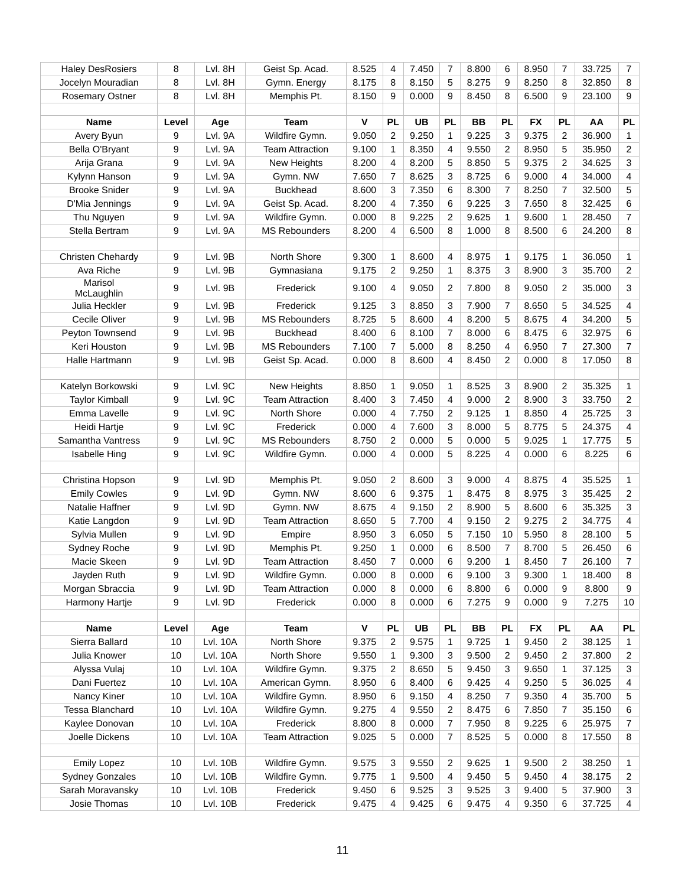| Haley DesRosiers | 8 | Lvl. 8H | Geist Sp. Acad. | 8.525 | 4 | 7.450 | 7 | 8.800 | 6 | 8.950 | 7 | 33.725 | 7 |
| Jocelyn Mouradian | 8 | Lvl. 8H | Gymn. Energy | 8.175 | 8 | 8.150 | 5 | 8.275 | 9 | 8.250 | 8 | 32.850 | 8 |
| Rosemary Ostner | 8 | Lvl. 8H | Memphis Pt. | 8.150 | 9 | 0.000 | 9 | 8.450 | 8 | 6.500 | 9 | 23.100 | 9 |
| Name | Level | Age | Team | V | PL | UB | PL | BB | PL | FX | PL | AA | PL |
| Avery Byun | 9 | Lvl. 9A | Wildfire Gymn. | 9.050 | 2 | 9.250 | 1 | 9.225 | 3 | 9.375 | 2 | 36.900 | 1 |
| Bella O'Bryant | 9 | Lvl. 9A | Team Attraction | 9.100 | 1 | 8.350 | 4 | 9.550 | 2 | 8.950 | 5 | 35.950 | 2 |
| Arija Grana | 9 | Lvl. 9A | New Heights | 8.200 | 4 | 8.200 | 5 | 8.850 | 5 | 9.375 | 2 | 34.625 | 3 |
| Kylynn Hanson | 9 | Lvl. 9A | Gymn. NW | 7.650 | 7 | 8.625 | 3 | 8.725 | 6 | 9.000 | 4 | 34.000 | 4 |
| Brooke Snider | 9 | Lvl. 9A | Buckhead | 8.600 | 3 | 7.350 | 6 | 8.300 | 7 | 8.250 | 7 | 32.500 | 5 |
| D'Mia Jennings | 9 | Lvl. 9A | Geist Sp. Acad. | 8.200 | 4 | 7.350 | 6 | 9.225 | 3 | 7.650 | 8 | 32.425 | 6 |
| Thu Nguyen | 9 | Lvl. 9A | Wildfire Gymn. | 0.000 | 8 | 9.225 | 2 | 9.625 | 1 | 9.600 | 1 | 28.450 | 7 |
| Stella Bertram | 9 | Lvl. 9A | MS Rebounders | 8.200 | 4 | 6.500 | 8 | 1.000 | 8 | 8.500 | 6 | 24.200 | 8 |
| Christen Chehardy | 9 | Lvl. 9B | North Shore | 9.300 | 1 | 8.600 | 4 | 8.975 | 1 | 9.175 | 1 | 36.050 | 1 |
| Ava Riche | 9 | Lvl. 9B | Gymnasiana | 9.175 | 2 | 9.250 | 1 | 8.375 | 3 | 8.900 | 3 | 35.700 | 2 |
| Marisol McLaughlin | 9 | Lvl. 9B | Frederick | 9.100 | 4 | 9.050 | 2 | 7.800 | 8 | 9.050 | 2 | 35.000 | 3 |
| Julia Heckler | 9 | Lvl. 9B | Frederick | 9.125 | 3 | 8.850 | 3 | 7.900 | 7 | 8.650 | 5 | 34.525 | 4 |
| Cecile Oliver | 9 | Lvl. 9B | MS Rebounders | 8.725 | 5 | 8.600 | 4 | 8.200 | 5 | 8.675 | 4 | 34.200 | 5 |
| Peyton Townsend | 9 | Lvl. 9B | Buckhead | 8.400 | 6 | 8.100 | 7 | 8.000 | 6 | 8.475 | 6 | 32.975 | 6 |
| Keri Houston | 9 | Lvl. 9B | MS Rebounders | 7.100 | 7 | 5.000 | 8 | 8.250 | 4 | 6.950 | 7 | 27.300 | 7 |
| Halle Hartmann | 9 | Lvl. 9B | Geist Sp. Acad. | 0.000 | 8 | 8.600 | 4 | 8.450 | 2 | 0.000 | 8 | 17.050 | 8 |
| Katelyn Borkowski | 9 | Lvl. 9C | New Heights | 8.850 | 1 | 9.050 | 1 | 8.525 | 3 | 8.900 | 2 | 35.325 | 1 |
| Taylor Kimball | 9 | Lvl. 9C | Team Attraction | 8.400 | 3 | 7.450 | 4 | 9.000 | 2 | 8.900 | 3 | 33.750 | 2 |
| Emma Lavelle | 9 | Lvl. 9C | North Shore | 0.000 | 4 | 7.750 | 2 | 9.125 | 1 | 8.850 | 4 | 25.725 | 3 |
| Heidi Hartje | 9 | Lvl. 9C | Frederick | 0.000 | 4 | 7.600 | 3 | 8.000 | 5 | 8.775 | 5 | 24.375 | 4 |
| Samantha Vantress | 9 | Lvl. 9C | MS Rebounders | 8.750 | 2 | 0.000 | 5 | 0.000 | 5 | 9.025 | 1 | 17.775 | 5 |
| Isabelle Hing | 9 | Lvl. 9C | Wildfire Gymn. | 0.000 | 4 | 0.000 | 5 | 8.225 | 4 | 0.000 | 6 | 8.225 | 6 |
| Christina Hopson | 9 | Lvl. 9D | Memphis Pt. | 9.050 | 2 | 8.600 | 3 | 9.000 | 4 | 8.875 | 4 | 35.525 | 1 |
| Emily Cowles | 9 | Lvl. 9D | Gymn. NW | 8.600 | 6 | 9.375 | 1 | 8.475 | 8 | 8.975 | 3 | 35.425 | 2 |
| Natalie Haffner | 9 | Lvl. 9D | Gymn. NW | 8.675 | 4 | 9.150 | 2 | 8.900 | 5 | 8.600 | 6 | 35.325 | 3 |
| Katie Langdon | 9 | Lvl. 9D | Team Attraction | 8.650 | 5 | 7.700 | 4 | 9.150 | 2 | 9.275 | 2 | 34.775 | 4 |
| Sylvia Mullen | 9 | Lvl. 9D | Empire | 8.950 | 3 | 6.050 | 5 | 7.150 | 10 | 5.950 | 8 | 28.100 | 5 |
| Sydney Roche | 9 | Lvl. 9D | Memphis Pt. | 9.250 | 1 | 0.000 | 6 | 8.500 | 7 | 8.700 | 5 | 26.450 | 6 |
| Macie Skeen | 9 | Lvl. 9D | Team Attraction | 8.450 | 7 | 0.000 | 6 | 9.200 | 1 | 8.450 | 7 | 26.100 | 7 |
| Jayden Ruth | 9 | Lvl. 9D | Wildfire Gymn. | 0.000 | 8 | 0.000 | 6 | 9.100 | 3 | 9.300 | 1 | 18.400 | 8 |
| Morgan Sbraccia | 9 | Lvl. 9D | Team Attraction | 0.000 | 8 | 0.000 | 6 | 8.800 | 6 | 0.000 | 9 | 8.800 | 9 |
| Harmony Hartje | 9 | Lvl. 9D | Frederick | 0.000 | 8 | 0.000 | 6 | 7.275 | 9 | 0.000 | 9 | 7.275 | 10 |
| Name | Level | Age | Team | V | PL | UB | PL | BB | PL | FX | PL | AA | PL |
| Sierra Ballard | 10 | Lvl. 10A | North Shore | 9.375 | 2 | 9.575 | 1 | 9.725 | 1 | 9.450 | 2 | 38.125 | 1 |
| Julia Knower | 10 | Lvl. 10A | North Shore | 9.550 | 1 | 9.300 | 3 | 9.500 | 2 | 9.450 | 2 | 37.800 | 2 |
| Alyssa Vulaj | 10 | Lvl. 10A | Wildfire Gymn. | 9.375 | 2 | 8.650 | 5 | 9.450 | 3 | 9.650 | 1 | 37.125 | 3 |
| Dani Fuertez | 10 | Lvl. 10A | American Gymn. | 8.950 | 6 | 8.400 | 6 | 9.425 | 4 | 9.250 | 5 | 36.025 | 4 |
| Nancy Kiner | 10 | Lvl. 10A | Wildfire Gymn. | 8.950 | 6 | 9.150 | 4 | 8.250 | 7 | 9.350 | 4 | 35.700 | 5 |
| Tessa Blanchard | 10 | Lvl. 10A | Wildfire Gymn. | 9.275 | 4 | 9.550 | 2 | 8.475 | 6 | 7.850 | 7 | 35.150 | 6 |
| Kaylee Donovan | 10 | Lvl. 10A | Frederick | 8.800 | 8 | 0.000 | 7 | 7.950 | 8 | 9.225 | 6 | 25.975 | 7 |
| Joelle Dickens | 10 | Lvl. 10A | Team Attraction | 9.025 | 5 | 0.000 | 7 | 8.525 | 5 | 0.000 | 8 | 17.550 | 8 |
| Emily Lopez | 10 | Lvl. 10B | Wildfire Gymn. | 9.575 | 3 | 9.550 | 2 | 9.625 | 1 | 9.500 | 2 | 38.250 | 1 |
| Sydney Gonzales | 10 | Lvl. 10B | Wildfire Gymn. | 9.775 | 1 | 9.500 | 4 | 9.450 | 5 | 9.450 | 4 | 38.175 | 2 |
| Sarah Moravansky | 10 | Lvl. 10B | Frederick | 9.450 | 6 | 9.525 | 3 | 9.525 | 3 | 9.400 | 5 | 37.900 | 3 |
| Josie Thomas | 10 | Lvl. 10B | Frederick | 9.475 | 4 | 9.425 | 6 | 9.475 | 4 | 9.350 | 6 | 37.725 | 4 |
11